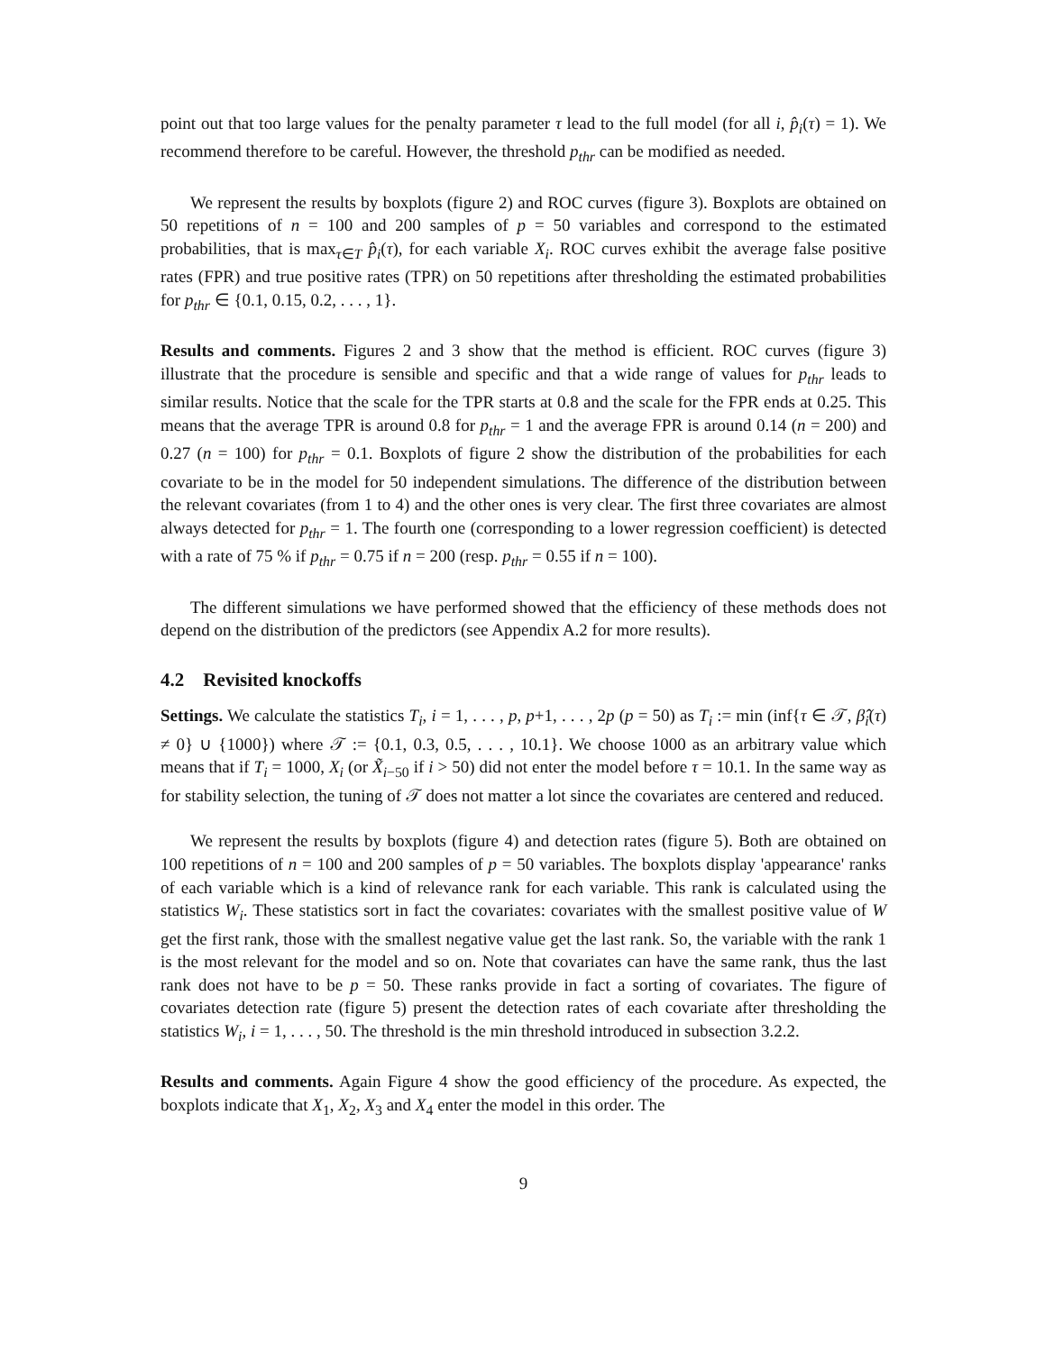point out that too large values for the penalty parameter τ lead to the full model (for all i, p̂<sub>i</sub>(τ) = 1). We recommend therefore to be careful. However, the threshold p<sub>thr</sub> can be modified as needed.
We represent the results by boxplots (figure 2) and ROC curves (figure 3). Boxplots are obtained on 50 repetitions of n = 100 and 200 samples of p = 50 variables and correspond to the estimated probabilities, that is max<sub>τ∈T</sub> p̂<sub>i</sub>(τ), for each variable X<sub>i</sub>. ROC curves exhibit the average false positive rates (FPR) and true positive rates (TPR) on 50 repetitions after thresholding the estimated probabilities for p<sub>thr</sub> ∈ {0.1, 0.15, 0.2, . . . , 1}.
Results and comments. Figures 2 and 3 show that the method is efficient. ROC curves (figure 3) illustrate that the procedure is sensible and specific and that a wide range of values for p<sub>thr</sub> leads to similar results. Notice that the scale for the TPR starts at 0.8 and the scale for the FPR ends at 0.25. This means that the average TPR is around 0.8 for p<sub>thr</sub> = 1 and the average FPR is around 0.14 (n = 200) and 0.27 (n = 100) for p<sub>thr</sub> = 0.1. Boxplots of figure 2 show the distribution of the probabilities for each covariate to be in the model for 50 independent simulations. The difference of the distribution between the relevant covariates (from 1 to 4) and the other ones is very clear. The first three covariates are almost always detected for p<sub>thr</sub> = 1. The fourth one (corresponding to a lower regression coefficient) is detected with a rate of 75 % if p<sub>thr</sub> = 0.75 if n = 200 (resp. p<sub>thr</sub> = 0.55 if n = 100).
The different simulations we have performed showed that the efficiency of these methods does not depend on the distribution of the predictors (see Appendix A.2 for more results).
4.2 Revisited knockoffs
Settings. We calculate the statistics T<sub>i</sub>, i = 1, . . . , p, p+1, . . . , 2p (p = 50) as T<sub>i</sub> := min (inf{τ ∈ 𝒯, β̂<sub>i</sub>(τ) ≠ 0} ∪ {1000}) where 𝒯 := {0.1, 0.3, 0.5, . . . , 10.1}. We choose 1000 as an arbitrary value which means that if T<sub>i</sub> = 1000, X<sub>i</sub> (or X̃<sub>i−50</sub> if i > 50) did not enter the model before τ = 10.1. In the same way as for stability selection, the tuning of 𝒯 does not matter a lot since the covariates are centered and reduced.
We represent the results by boxplots (figure 4) and detection rates (figure 5). Both are obtained on 100 repetitions of n = 100 and 200 samples of p = 50 variables. The boxplots display 'appearance' ranks of each variable which is a kind of relevance rank for each variable. This rank is calculated using the statistics W<sub>i</sub>. These statistics sort in fact the covariates: covariates with the smallest positive value of W get the first rank, those with the smallest negative value get the last rank. So, the variable with the rank 1 is the most relevant for the model and so on. Note that covariates can have the same rank, thus the last rank does not have to be p = 50. These ranks provide in fact a sorting of covariates. The figure of covariates detection rate (figure 5) present the detection rates of each covariate after thresholding the statistics W<sub>i</sub>, i = 1, . . . , 50. The threshold is the min threshold introduced in subsection 3.2.2.
Results and comments. Again Figure 4 show the good efficiency of the procedure. As expected, the boxplots indicate that X<sub>1</sub>, X<sub>2</sub>, X<sub>3</sub> and X<sub>4</sub> enter the model in this order. The
9